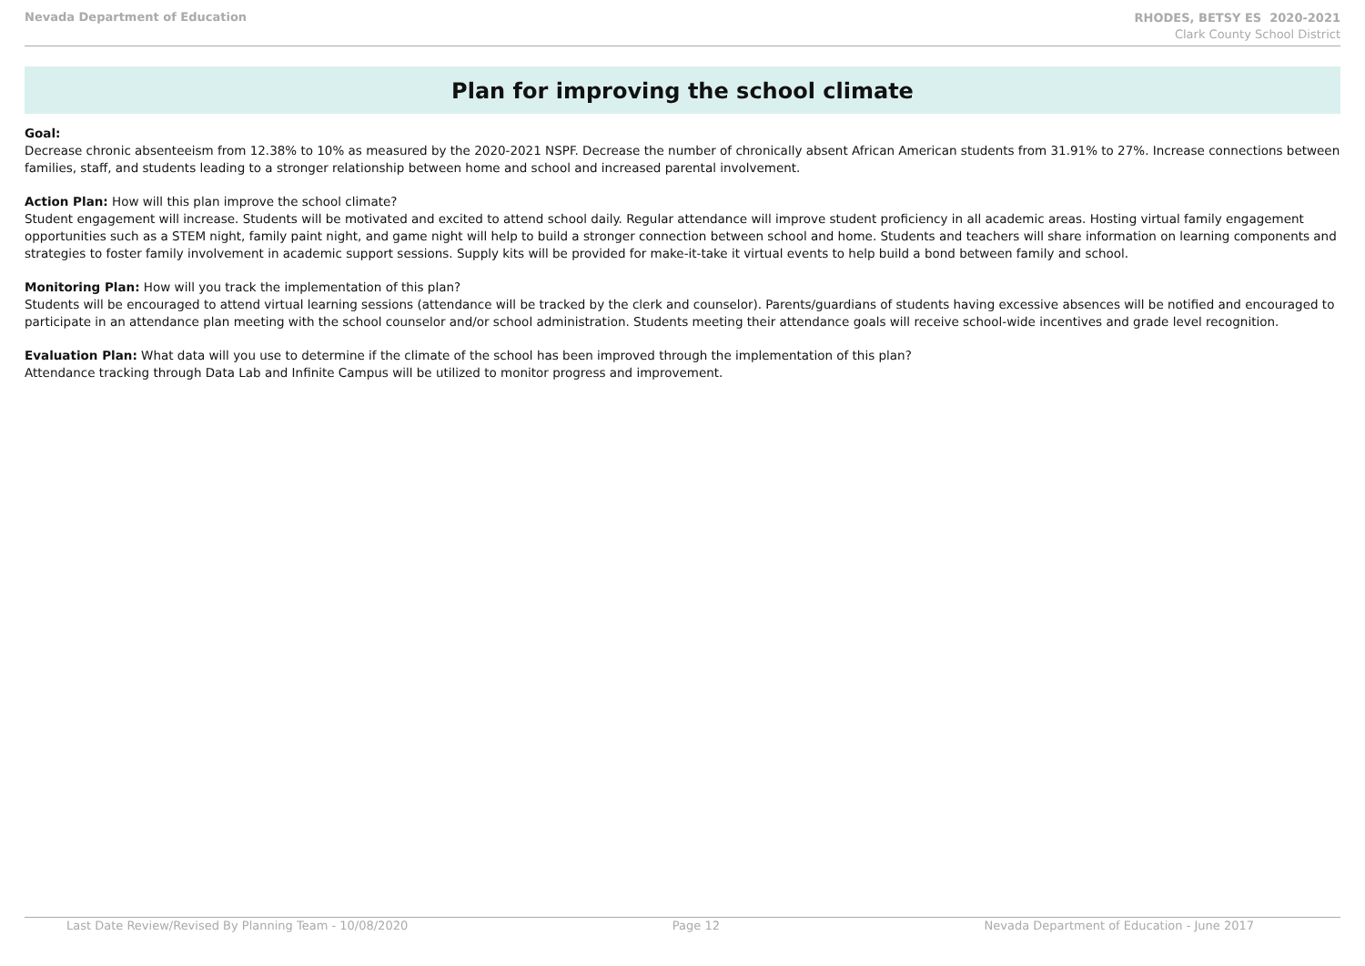Nevada Department of Education
RHODES, BETSY ES 2020-2021
Clark County School District
Plan for improving the school climate
Goal:
Decrease chronic absenteeism from 12.38% to 10% as measured by the 2020-2021 NSPF. Decrease the number of chronically absent African American students from 31.91% to 27%. Increase connections between families, staff, and students leading to a stronger relationship between home and school and increased parental involvement.
Action Plan: How will this plan improve the school climate?
Student engagement will increase. Students will be motivated and excited to attend school daily. Regular attendance will improve student proficiency in all academic areas. Hosting virtual family engagement opportunities such as a STEM night, family paint night, and game night will help to build a stronger connection between school and home. Students and teachers will share information on learning components and strategies to foster family involvement in academic support sessions. Supply kits will be provided for make-it-take it virtual events to help build a bond between family and school.
Monitoring Plan: How will you track the implementation of this plan?
Students will be encouraged to attend virtual learning sessions (attendance will be tracked by the clerk and counselor). Parents/guardians of students having excessive absences will be notified and encouraged to participate in an attendance plan meeting with the school counselor and/or school administration. Students meeting their attendance goals will receive school-wide incentives and grade level recognition.
Evaluation Plan: What data will you use to determine if the climate of the school has been improved through the implementation of this plan?
Attendance tracking through Data Lab and Infinite Campus will be utilized to monitor progress and improvement.
Last Date Review/Revised By Planning Team - 10/08/2020 Page 12 Nevada Department of Education - June 2017